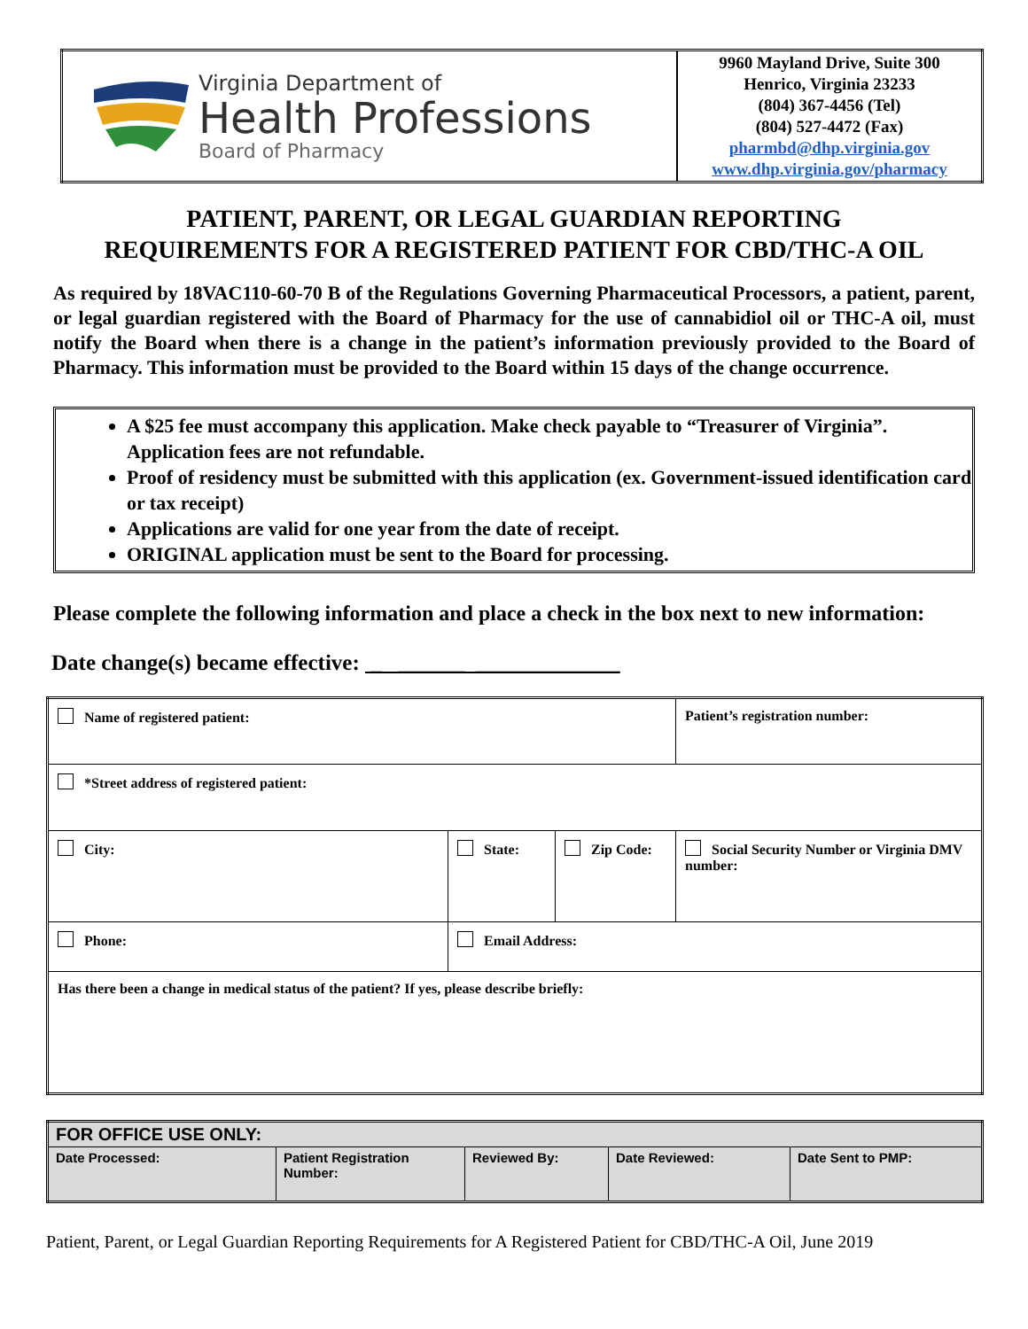| Virginia Department of Health Professions Board of Pharmacy | 9960 Mayland Drive, Suite 300 Henrico, Virginia 23233 (804) 367-4456 (Tel) (804) 527-4472 (Fax) pharmbd@dhp.virginia.gov www.dhp.virginia.gov/pharmacy |
PATIENT, PARENT, OR LEGAL GUARDIAN REPORTING
REQUIREMENTS FOR A REGISTERED PATIENT FOR CBD/THC-A OIL
As required by 18VAC110-60-70 B of the Regulations Governing Pharmaceutical Processors, a patient, parent, or legal guardian registered with the Board of Pharmacy for the use of cannabidiol oil or THC-A oil, must notify the Board when there is a change in the patient’s information previously provided to the Board of Pharmacy. This information must be provided to the Board within 15 days of the change occurrence.
A $25 fee must accompany this application. Make check payable to “Treasurer of Virginia”. Application fees are not refundable.
Proof of residency must be submitted with this application (ex. Government-issued identification card or tax receipt)
Applications are valid for one year from the date of receipt.
ORIGINAL application must be sent to the Board for processing.
Please complete the following information and place a check in the box next to new information:
Date change(s) became effective: _ ______ _____________
| Name of registered patient: | | | Patient’s registration number: |
| *Street address of registered patient: | | | |
| City: | State: | Zip Code: | Social Security Number or Virginia DMV number: |
| Phone: | Email Address: | | |
| Has there been a change in medical status of the patient? If yes, please describe briefly: | | | |
| FOR OFFICE USE ONLY: | | | | |
| --- | --- | --- | --- | --- |
| Date Processed: | Patient Registration Number: | Reviewed By: | Date Reviewed: | Date Sent to PMP: |
Patient, Parent, or Legal Guardian Reporting Requirements for A Registered Patient for CBD/THC-A Oil, June 2019